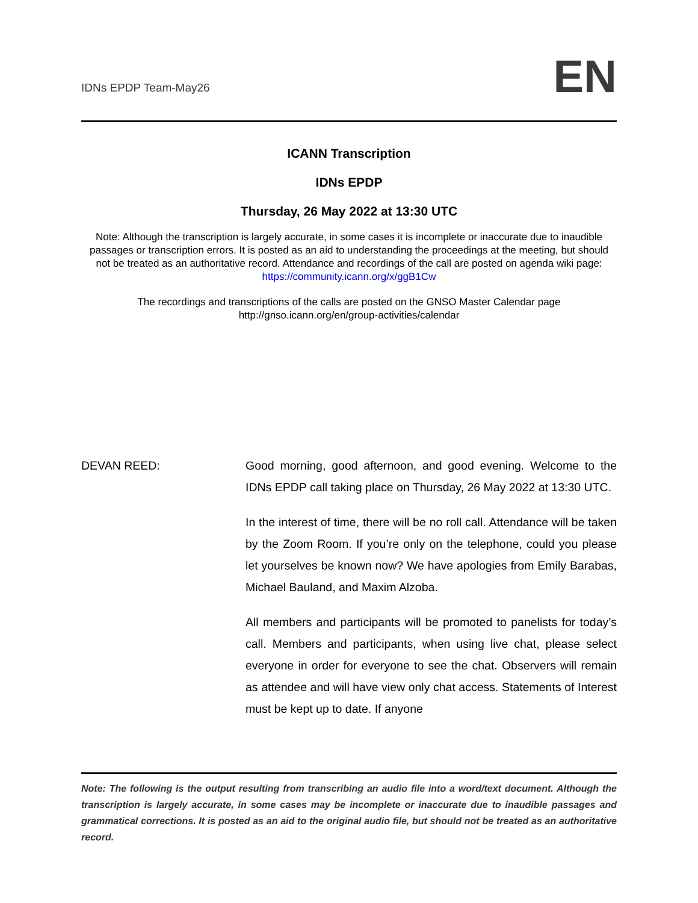IDNs EPDP Team-May26
EN
ICANN Transcription
IDNs EPDP
Thursday, 26 May 2022 at 13:30 UTC
Note: Although the transcription is largely accurate, in some cases it is incomplete or inaccurate due to inaudible passages or transcription errors. It is posted as an aid to understanding the proceedings at the meeting, but should not be treated as an authoritative record. Attendance and recordings of the call are posted on agenda wiki page: https://community.icann.org/x/ggB1Cw
The recordings and transcriptions of the calls are posted on the GNSO Master Calendar page
http://gnso.icann.org/en/group-activities/calendar
DEVAN REED: Good morning, good afternoon, and good evening. Welcome to the IDNs EPDP call taking place on Thursday, 26 May 2022 at 13:30 UTC.
In the interest of time, there will be no roll call. Attendance will be taken by the Zoom Room. If you’re only on the telephone, could you please let yourselves be known now? We have apologies from Emily Barabas, Michael Bauland, and Maxim Alzoba.
All members and participants will be promoted to panelists for today’s call. Members and participants, when using live chat, please select everyone in order for everyone to see the chat. Observers will remain as attendee and will have view only chat access. Statements of Interest must be kept up to date. If anyone
Note: The following is the output resulting from transcribing an audio file into a word/text document. Although the transcription is largely accurate, in some cases may be incomplete or inaccurate due to inaudible passages and grammatical corrections. It is posted as an aid to the original audio file, but should not be treated as an authoritative record.